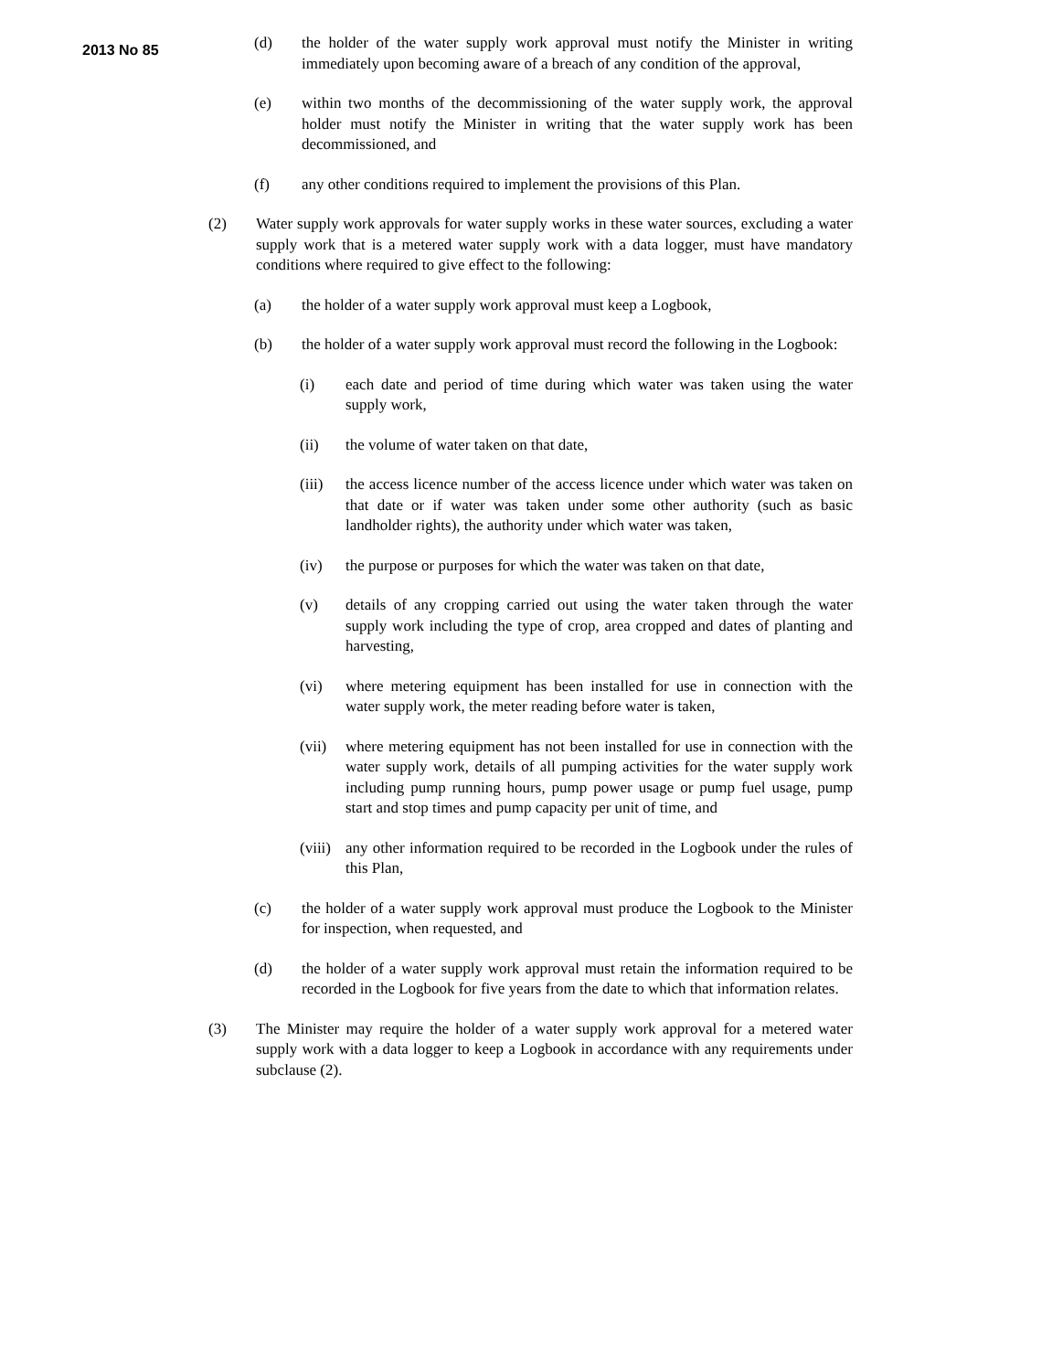2013 No 85
(d) the holder of the water supply work approval must notify the Minister in writing immediately upon becoming aware of a breach of any condition of the approval,
(e) within two months of the decommissioning of the water supply work, the approval holder must notify the Minister in writing that the water supply work has been decommissioned, and
(f) any other conditions required to implement the provisions of this Plan.
(2) Water supply work approvals for water supply works in these water sources, excluding a water supply work that is a metered water supply work with a data logger, must have mandatory conditions where required to give effect to the following:
(a) the holder of a water supply work approval must keep a Logbook,
(b) the holder of a water supply work approval must record the following in the Logbook:
(i) each date and period of time during which water was taken using the water supply work,
(ii) the volume of water taken on that date,
(iii) the access licence number of the access licence under which water was taken on that date or if water was taken under some other authority (such as basic landholder rights), the authority under which water was taken,
(iv) the purpose or purposes for which the water was taken on that date,
(v) details of any cropping carried out using the water taken through the water supply work including the type of crop, area cropped and dates of planting and harvesting,
(vi) where metering equipment has been installed for use in connection with the water supply work, the meter reading before water is taken,
(vii) where metering equipment has not been installed for use in connection with the water supply work, details of all pumping activities for the water supply work including pump running hours, pump power usage or pump fuel usage, pump start and stop times and pump capacity per unit of time, and
(viii) any other information required to be recorded in the Logbook under the rules of this Plan,
(c) the holder of a water supply work approval must produce the Logbook to the Minister for inspection, when requested, and
(d) the holder of a water supply work approval must retain the information required to be recorded in the Logbook for five years from the date to which that information relates.
(3) The Minister may require the holder of a water supply work approval for a metered water supply work with a data logger to keep a Logbook in accordance with any requirements under subclause (2).